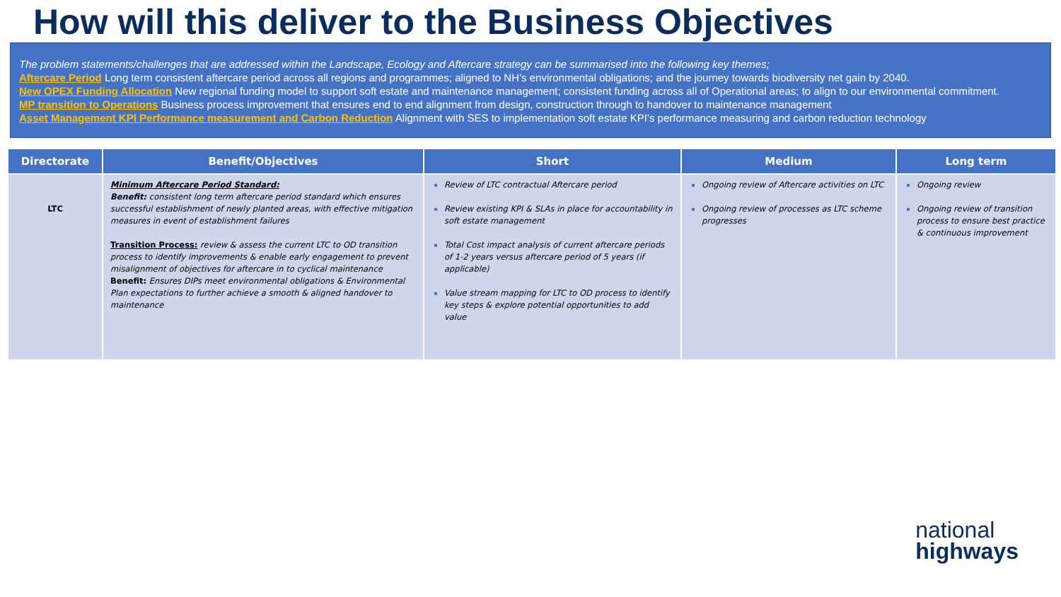How will this deliver to the Business Objectives
The problem statements/challenges that are addressed within the Landscape, Ecology and Aftercare strategy can be summarised into the following key themes;
Aftercare Period Long term consistent aftercare period across all regions and programmes; aligned to NH’s environmental obligations; and the journey towards biodiversity net gain by 2040.
New OPEX Funding Allocation New regional funding model to support soft estate and maintenance management; consistent funding across all of Operational areas; to align to our environmental commitment.
MP transition to Operations Business process improvement that ensures end to end alignment from design, construction through to handover to maintenance management
Asset Management KPI Performance measurement and Carbon Reduction Alignment with SES to implementation soft estate KPI’s performance measuring and carbon reduction technology
| Directorate | Benefit/Objectives | Short | Medium | Long term |
| --- | --- | --- | --- | --- |
| LTC | Minimum Aftercare Period Standard: Benefit: consistent long term aftercare period standard which ensures successful establishment of newly planted areas, with effective mitigation measures in event of establishment failures Transition Process: review & assess the current LTC to OD transition process to identify improvements & enable early engagement to prevent misalignment of objectives for aftercare in to cyclical maintenance Benefit: Ensures DIPs meet environmental obligations & Environmental Plan expectations to further achieve a smooth & aligned handover to maintenance | Review of LTC contractual Aftercare period Review existing KPI & SLAs in place for accountability in soft estate management Total Cost impact analysis of current aftercare periods of 1-2 years versus aftercare period of 5 years (if applicable) Value stream mapping for LTC to OD process to identify key steps & explore potential opportunities to add value | Ongoing review of Aftercare activities on LTC Ongoing review of processes as LTC scheme progresses | Ongoing review Ongoing review of transition process to ensure best practice & continuous improvement |
national
highways